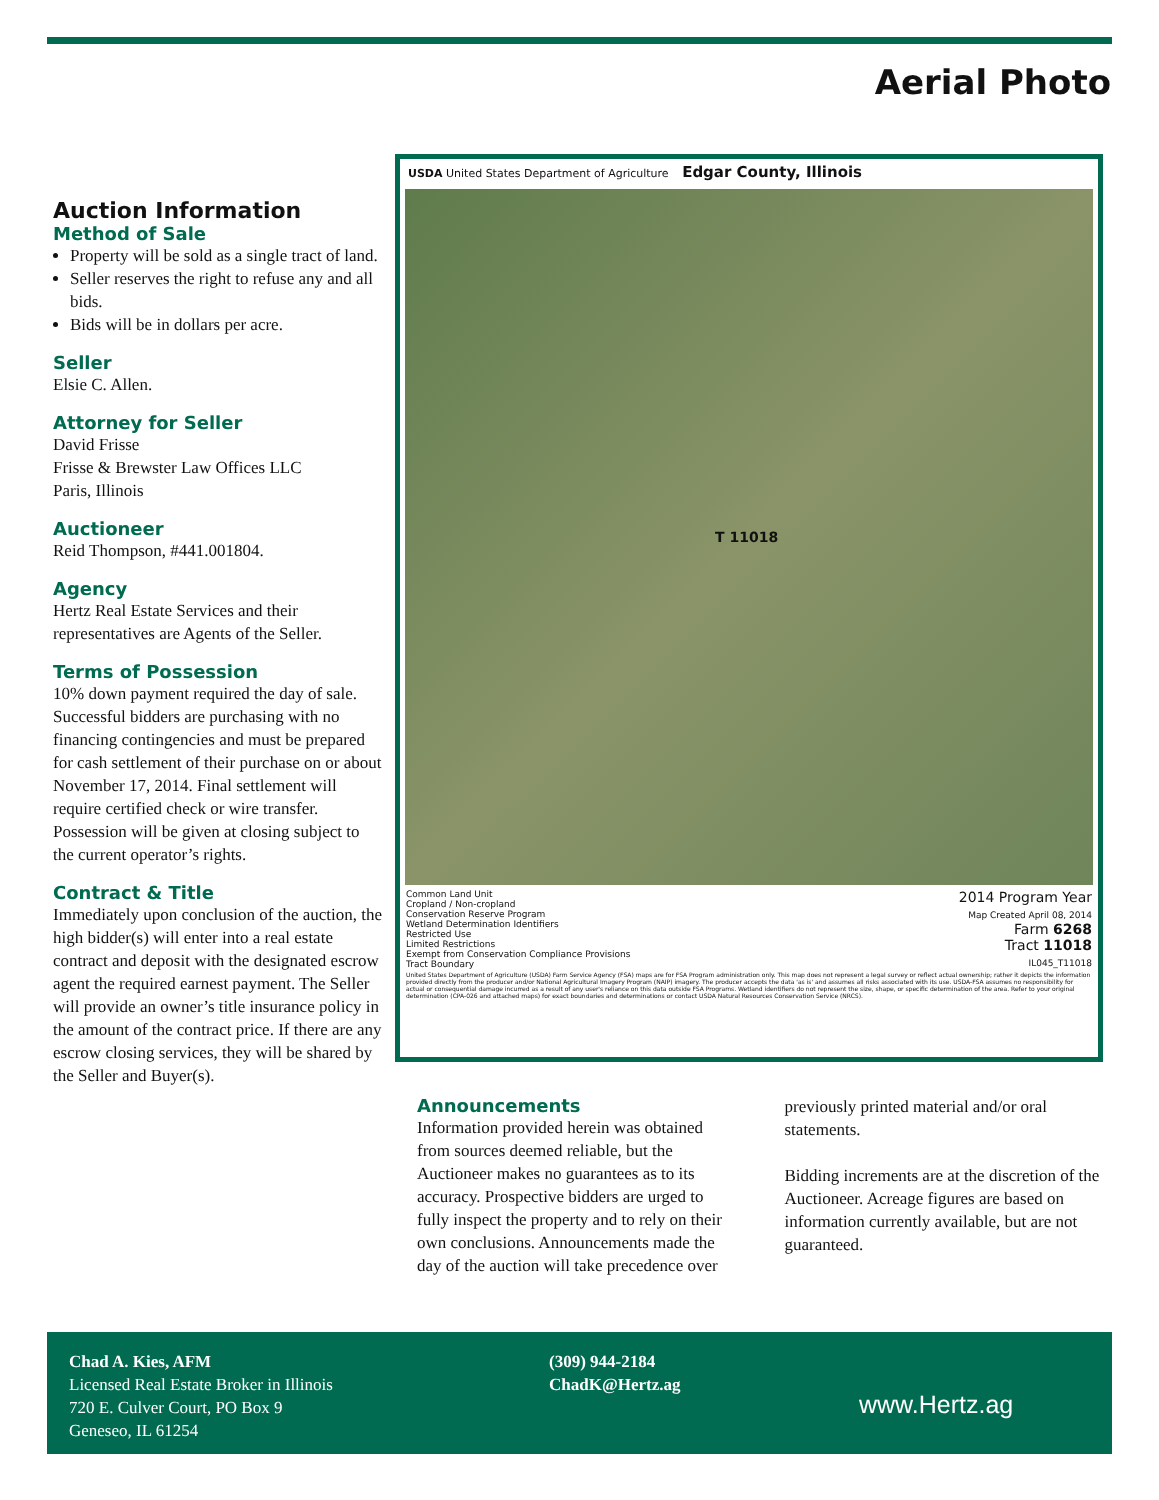Aerial Photo
Auction Information
Method of Sale
Property will be sold as a single tract of land.
Seller reserves the right to refuse any and all bids.
Bids will be in dollars per acre.
Seller
Elsie C. Allen.
Attorney for Seller
David Frisse
Frisse & Brewster Law Offices LLC
Paris, Illinois
Auctioneer
Reid Thompson, #441.001804.
Agency
Hertz Real Estate Services and their representatives are Agents of the Seller.
Terms of Possession
10% down payment required the day of sale. Successful bidders are purchasing with no financing contingencies and must be prepared for cash settlement of their purchase on or about November 17, 2014. Final settlement will require certified check or wire transfer. Possession will be given at closing subject to the current operator’s rights.
Contract & Title
Immediately upon conclusion of the auction, the high bidder(s) will enter into a real estate contract and deposit with the designated escrow agent the required earnest payment. The Seller will provide an owner’s title insurance policy in the amount of the contract price. If there are any escrow closing services, they will be shared by the Seller and Buyer(s).
USDA United States Department of Agriculture Edgar County, Illinois
T 11018
Common Land Unit
Cropland / Non-cropland
Conservation Reserve Program
Wetland Determination Identifiers
Restricted Use
Limited Restrictions
Exempt from Conservation Compliance Provisions
Tract Boundary
2014 Program Year
Map Created April 08, 2014
Farm 6268
Tract 11018
IL045_T11018
United States Department of Agriculture (USDA) Farm Service Agency (FSA) maps are for FSA Program administration only. This map does not represent a legal survey or reflect actual ownership; rather it depicts the information provided directly from the producer and/or National Agricultural Imagery Program (NAIP) imagery. The producer accepts the data 'as is' and assumes all risks associated with its use. USDA-FSA assumes no responsibility for actual or consequential damage incurred as a result of any user's reliance on this data outside FSA Programs. Wetland identifiers do not represent the size, shape, or specific determination of the area. Refer to your original determination (CPA-026 and attached maps) for exact boundaries and determinations or contact USDA Natural Resources Conservation Service (NRCS).
Announcements
Information provided herein was obtained from sources deemed reliable, but the Auctioneer makes no guarantees as to its accuracy. Prospective bidders are urged to fully inspect the property and to rely on their own conclusions. Announcements made the day of the auction will take precedence over previously printed material and/or oral statements.
Bidding increments are at the discretion of the Auctioneer. Acreage figures are based on information currently available, but are not guaranteed.
Chad A. Kies, AFM
Licensed Real Estate Broker in Illinois
720 E. Culver Court, PO Box 9
Geneseo, IL 61254
(309) 944-2184
ChadK@Hertz.ag
www.Hertz.ag